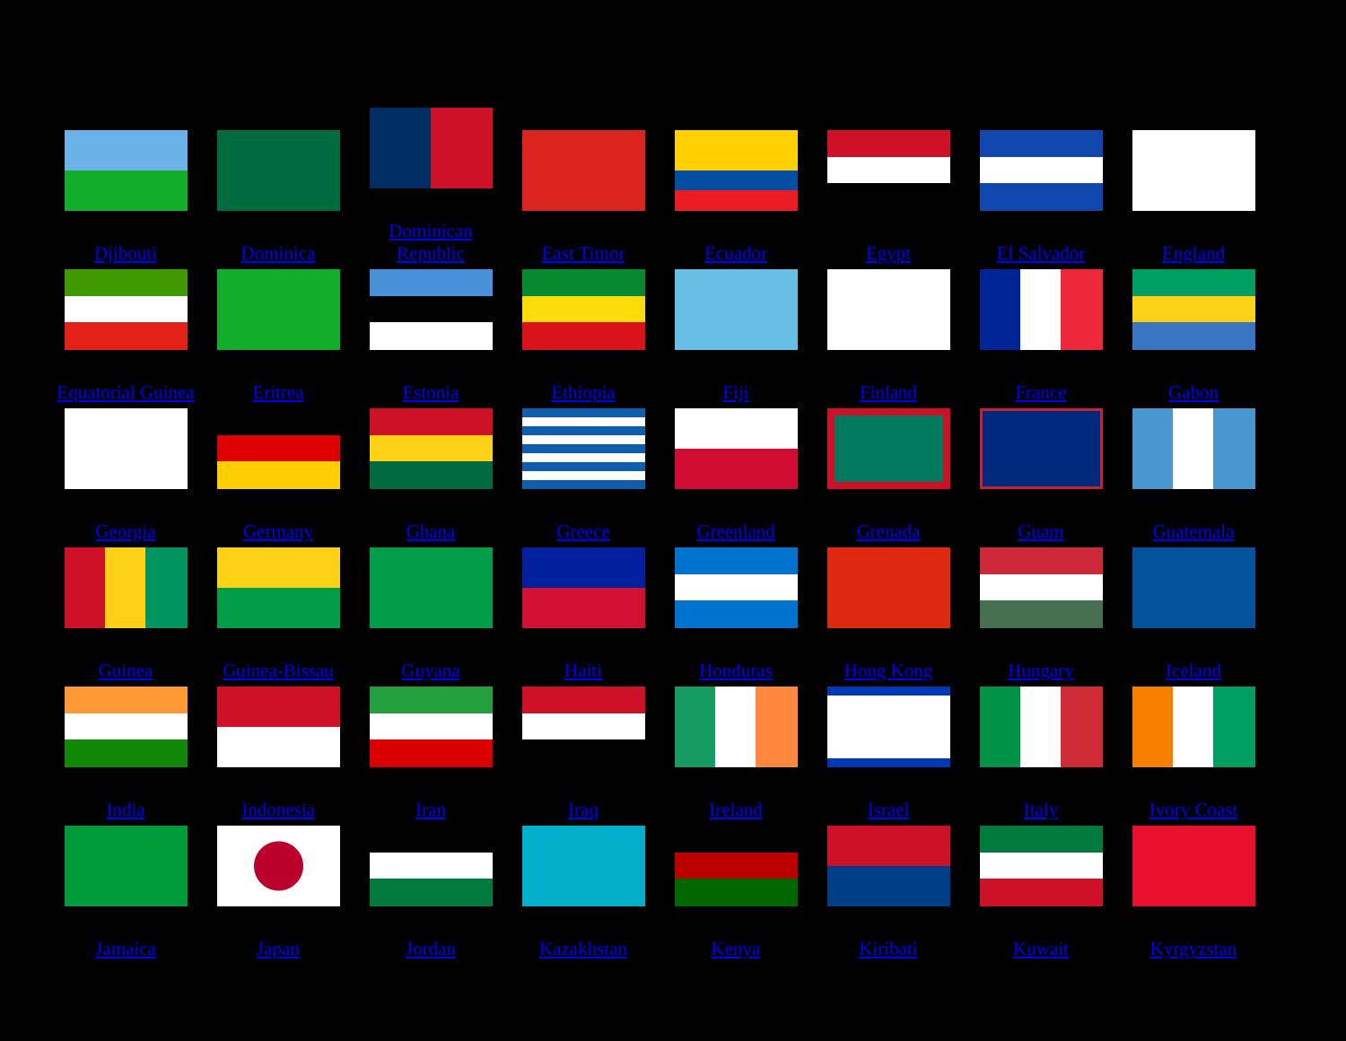| Djibouti | Dominica | Dominican Republic | East Timor | Ecuador | Egypt | El Salvador | England |
| Equatorial Guinea | Eritrea | Estonia | Ethiopia | Fiji | Finland | France | Gabon |
| Georgia | Germany | Ghana | Greece | Greenland | Grenada | Guam | Guatemala |
| Guinea | Guinea-Bissau | Guyana | Haiti | Honduras | Hong Kong | Hungary | Iceland |
| India | Indonesia | Iran | Iraq | Ireland | Israel | Italy | Ivory Coast |
| Jamaica | Japan | Jordan | Kazakhstan | Kenya | Kiribati | Kuwait | Kyrgyzstan |